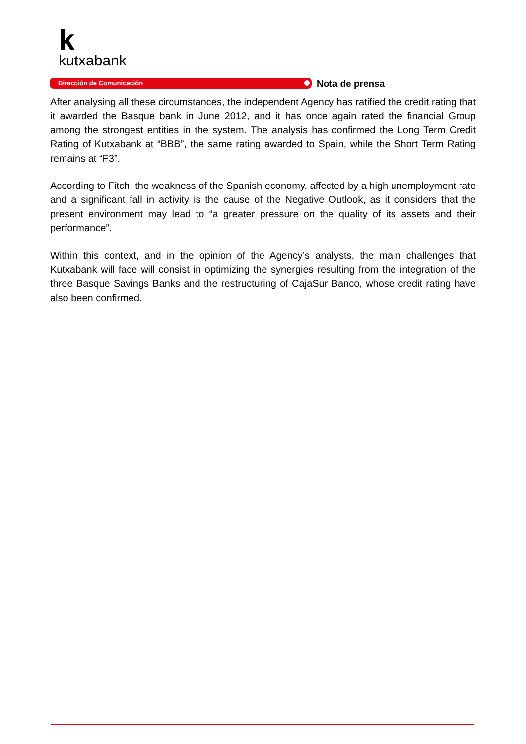k
kutxabank
Dirección de Comunicación Nota de prensa
After analysing all these circumstances, the independent Agency has ratified the credit rating that it awarded the Basque bank in June 2012, and it has once again rated the financial Group among the strongest entities in the system. The analysis has confirmed the Long Term Credit Rating of Kutxabank at “BBB”, the same rating awarded to Spain, while the Short Term Rating remains at “F3”.
According to Fitch, the weakness of the Spanish economy, affected by a high unemployment rate and a significant fall in activity is the cause of the Negative Outlook, as it considers that the present environment may lead to “a greater pressure on the quality of its assets and their performance”.
Within this context, and in the opinion of the Agency’s analysts, the main challenges that Kutxabank will face will consist in optimizing the synergies resulting from the integration of the three Basque Savings Banks and the restructuring of CajaSur Banco, whose credit rating have also been confirmed.